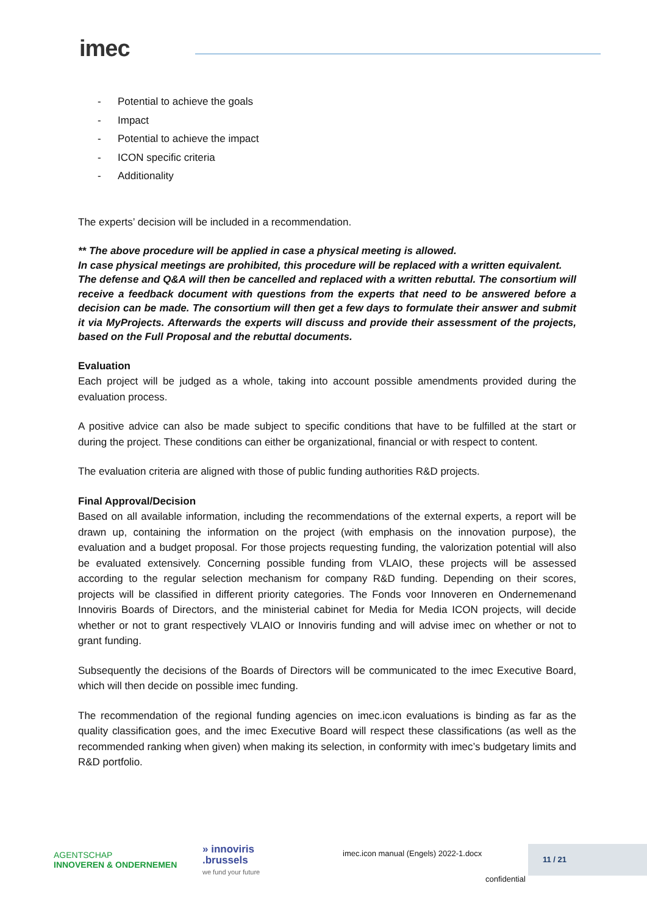imec
- Potential to achieve the goals
- Impact
- Potential to achieve the impact
- ICON specific criteria
- Additionality
The experts’ decision will be included in a recommendation.
** The above procedure will be applied in case a physical meeting is allowed.
In case physical meetings are prohibited, this procedure will be replaced with a written equivalent.
The defense and Q&A will then be cancelled and replaced with a written rebuttal. The consortium will receive a feedback document with questions from the experts that need to be answered before a decision can be made. The consortium will then get a few days to formulate their answer and submit it via MyProjects. Afterwards the experts will discuss and provide their assessment of the projects, based on the Full Proposal and the rebuttal documents.
Evaluation
Each project will be judged as a whole, taking into account possible amendments provided during the evaluation process.
A positive advice can also be made subject to specific conditions that have to be fulfilled at the start or during the project. These conditions can either be organizational, financial or with respect to content.
The evaluation criteria are aligned with those of public funding authorities R&D projects.
Final Approval/Decision
Based on all available information, including the recommendations of the external experts, a report will be drawn up, containing the information on the project (with emphasis on the innovation purpose), the evaluation and a budget proposal. For those projects requesting funding, the valorization potential will also be evaluated extensively. Concerning possible funding from VLAIO, these projects will be assessed according to the regular selection mechanism for company R&D funding. Depending on their scores, projects will be classified in different priority categories. The Fonds voor Innoveren en Ondernemenand Innoviris Boards of Directors, and the ministerial cabinet for Media for Media ICON projects, will decide whether or not to grant respectively VLAIO or Innoviris funding and will advise imec on whether or not to grant funding.
Subsequently the decisions of the Boards of Directors will be communicated to the imec Executive Board, which will then decide on possible imec funding.
The recommendation of the regional funding agencies on imec.icon evaluations is binding as far as the quality classification goes, and the imec Executive Board will respect these classifications (as well as the recommended ranking when given) when making its selection, in conformity with imec’s budgetary limits and R&D portfolio.
AGENTSCHAP
INNOVEREN & ONDERNEMEN
» innoviris
.brussels
we fund your future
imec.icon manual (Engels) 2022-1.docx
11 / 21
confidential